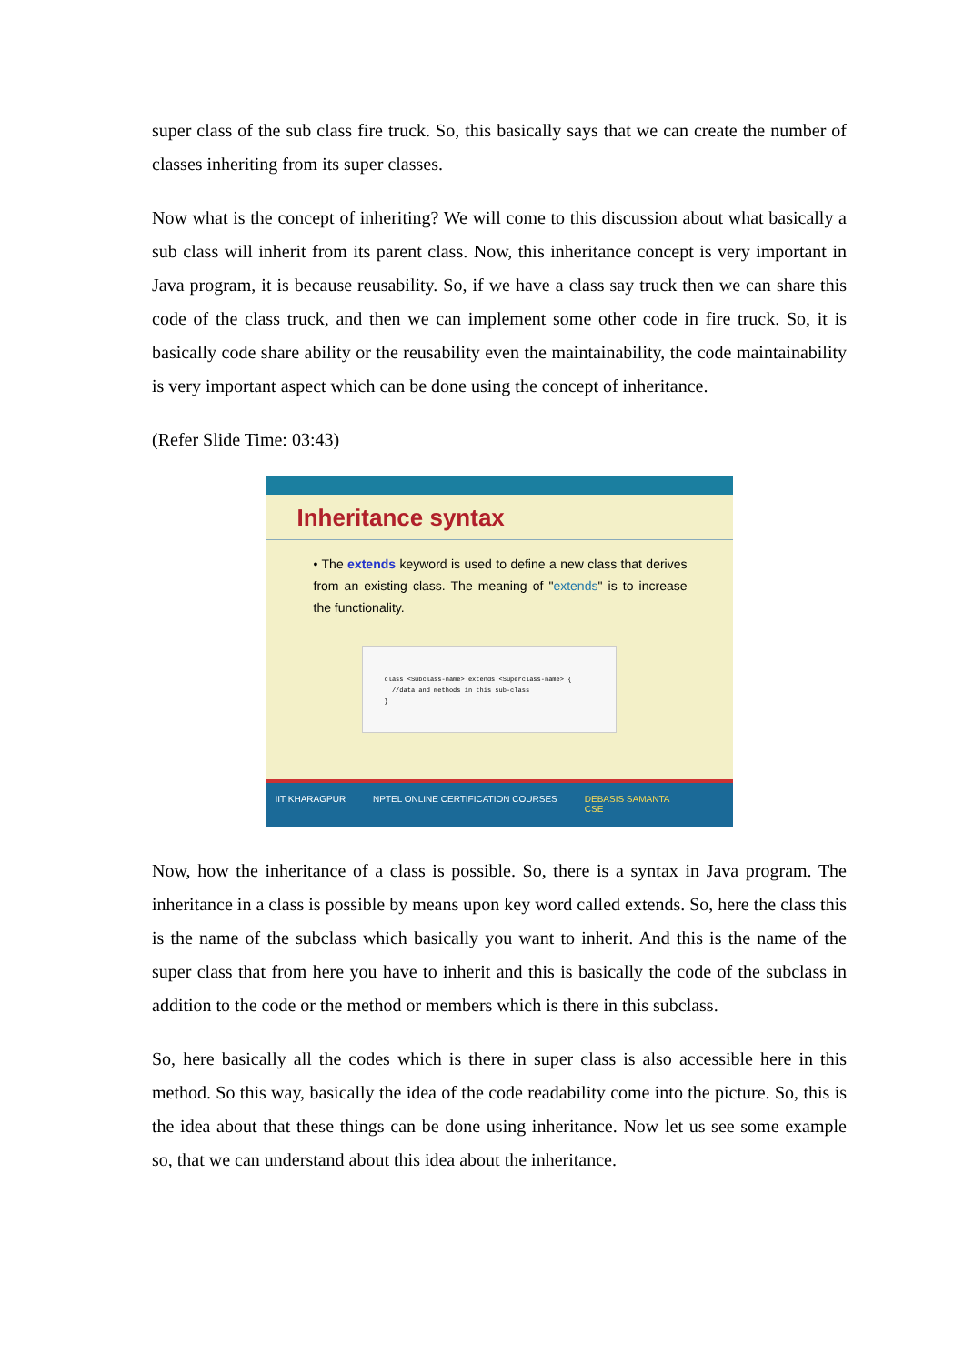super class of the sub class fire truck. So, this basically says that we can create the number of classes inheriting from its super classes.
Now what is the concept of inheriting? We will come to this discussion about what basically a sub class will inherit from its parent class. Now, this inheritance concept is very important in Java program, it is because reusability. So, if we have a class say truck then we can share this code of the class truck, and then we can implement some other code in fire truck. So, it is basically code share ability or the reusability even the maintainability, the code maintainability is very important aspect which can be done using the concept of inheritance.
(Refer Slide Time: 03:43)
Inheritance syntax
• The extends keyword is used to define a new class that derives from an existing class. The meaning of "extends" is to increase the functionality.
class <Subclass-name> extends <Superclass-name> {
//data and methods in this sub-class
}
IIT KHARAGPUR NPTEL ONLINE CERTIFICATION COURSES DEBASIS SAMANTA
CSE
Now, how the inheritance of a class is possible. So, there is a syntax in Java program. The inheritance in a class is possible by means upon key word called extends. So, here the class this is the name of the subclass which basically you want to inherit. And this is the name of the super class that from here you have to inherit and this is basically the code of the subclass in addition to the code or the method or members which is there in this subclass.
So, here basically all the codes which is there in super class is also accessible here in this method. So this way, basically the idea of the code readability come into the picture. So, this is the idea about that these things can be done using inheritance. Now let us see some example so, that we can understand about this idea about the inheritance.